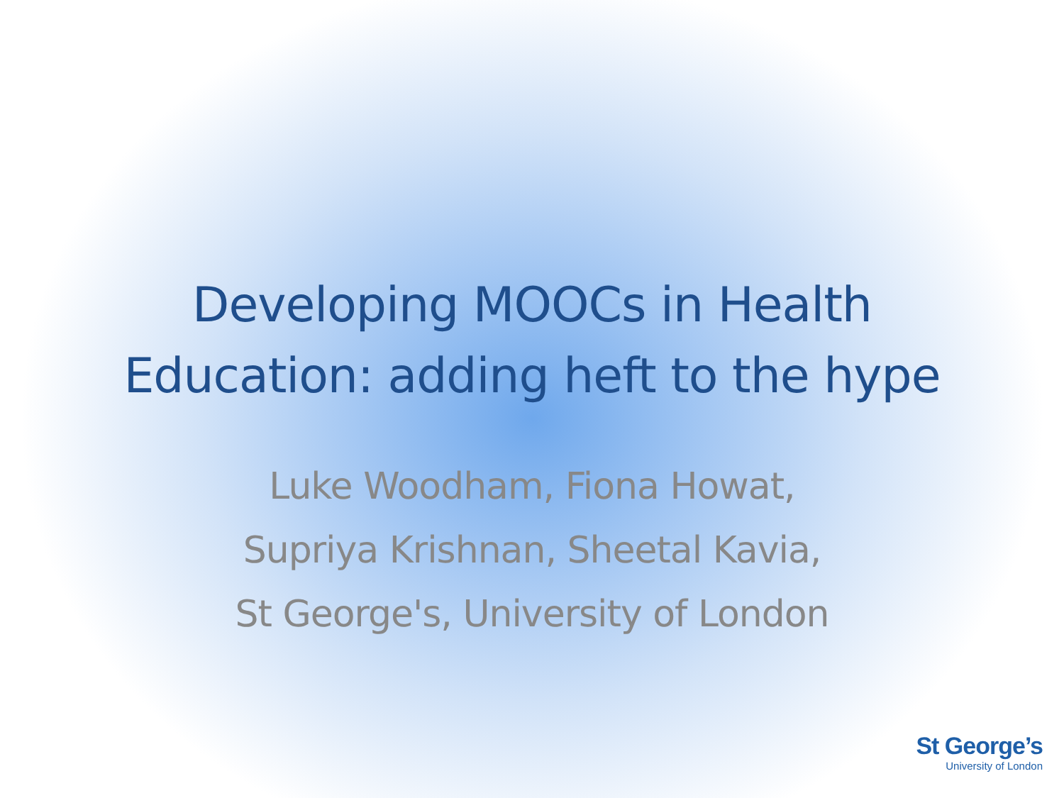Developing MOOCs in Health
Education: adding heft to the hype
Luke Woodham, Fiona Howat,
Supriya Krishnan, Sheetal Kavia,
St George's, University of London
St George’s
University of London